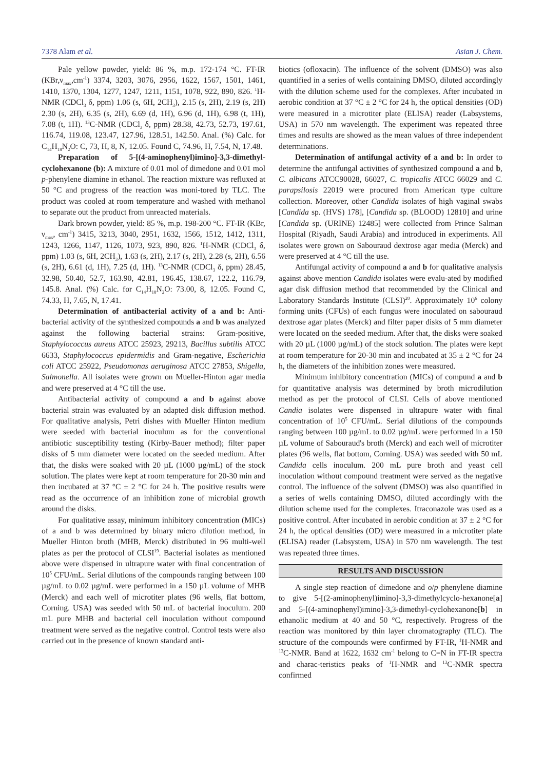7378 Alam et al. Asian J. Chem.
Pale yellow powder, yield: 86 %, m.p. 172-174 °C. FT-IR (KBr,ν<sub>max</sub>,cm<sup>-1</sup>) 3374, 3203, 3076, 2956, 1622, 1567, 1501, 1461, 1410, 1370, 1304, 1277, 1247, 1211, 1151, 1078, 922, 890, 826. <sup>1</sup>H-NMR (CDCl<sub>3</sub> δ, ppm) 1.06 (s, 6H, 2CH<sub>3</sub>), 2.15 (s, 2H), 2.19 (s, 2H) 2.30 (s, 2H), 6.35 (s, 2H), 6.69 (d, 1H), 6.96 (d, 1H), 6.98 (t, 1H), 7.08 (t, 1H). <sup>13</sup>C-NMR (CDCl<sub>3</sub> δ, ppm) 28.38, 42.73, 52.73, 197.61, 116.74, 119.08, 123.47, 127.96, 128.51, 142.50. Anal. (%) Calc. for C<sub>14</sub>H<sub>18</sub>N<sub>2</sub>O: C, 73, H, 8, N, 12.05. Found C, 74.96, H, 7.54, N, 17.48.
Preparation of 5-[(4-aminophenyl)imino]-3,3-dimethyl-cyclohexanone (b): A mixture of 0.01 mol of dimedone and 0.01 mol p-phenylene diamine in ethanol. The reaction mixture was refluxed at 50 °C and progress of the reaction was moni-tored by TLC. The product was cooled at room temperature and washed with methanol to separate out the product from unreacted materials.
Dark brown powder, yield: 85 %, m.p. 198-200 °C. FT-IR (KBr, ν<sub>max</sub>, cm<sup>-1</sup>) 3415, 3213, 3040, 2951, 1632, 1566, 1512, 1412, 1311, 1243, 1266, 1147, 1126, 1073, 923, 890, 826. <sup>1</sup>H-NMR (CDCl<sub>3</sub> δ, ppm) 1.03 (s, 6H, 2CH<sub>3</sub>), 1.63 (s, 2H), 2.17 (s, 2H), 2.28 (s, 2H), 6.56 (s, 2H), 6.61 (d, 1H), 7.25 (d, 1H). <sup>13</sup>C-NMR (CDCl<sub>3</sub> δ, ppm) 28.45, 32.98, 50.40, 52.7, 163.90, 42.81, 196.45, 138.67, 122.2, 116.79, 145.8. Anal. (%) Calc. for C<sub>14</sub>H<sub>18</sub>N<sub>2</sub>O: 73.00, 8, 12.05. Found C, 74.33, H, 7.65, N, 17.41.
Determination of antibacterial activity of a and b: Anti-bacterial activity of the synthesized compounds a and b was analyzed against the following bacterial strains: Gram-positive, Staphylococcus aureus ATCC 25923, 29213, Bacillus subtilis ATCC 6633, Staphylococcus epidermidis and Gram-negative, Escherichia coli ATCC 25922, Pseudomonas aeruginosa ATCC 27853, Shigella, Salmonella. All isolates were grown on Mueller-Hinton agar media and were preserved at 4 °C till the use.
Antibacterial activity of compound a and b against above bacterial strain was evaluated by an adapted disk diffusion method. For qualitative analysis, Petri dishes with Mueller Hinton medium were seeded with bacterial inoculum as for the conventional antibiotic susceptibility testing (Kirby-Bauer method); filter paper disks of 5 mm diameter were located on the seeded medium. After that, the disks were soaked with 20 µL (1000 µg/mL) of the stock solution. The plates were kept at room temperature for 20-30 min and then incubated at 37 °C ± 2 °C for 24 h. The positive results were read as the occurrence of an inhibition zone of microbial growth around the disks.
For qualitative assay, minimum inhibitory concentration (MICs) of a and b was determined by binary micro dilution method, in Mueller Hinton broth (MHB, Merck) distributed in 96 multi-well plates as per the protocol of CLSI<sup>19</sup>. Bacterial isolates as mentioned above were dispensed in ultrapure water with final concentration of 10<sup>5</sup> CFU/mL. Serial dilutions of the compounds ranging between 100 µg/mL to 0.02 µg/mL were performed in a 150 µL volume of MHB (Merck) and each well of microtiter plates (96 wells, flat bottom, Corning. USA) was seeded with 50 mL of bacterial inoculum. 200 mL pure MHB and bacterial cell inoculation without compound treatment were served as the negative control. Control tests were also carried out in the presence of known standard anti-
biotics (ofloxacin). The influence of the solvent (DMSO) was also quantified in a series of wells containing DMSO, diluted accordingly with the dilution scheme used for the complexes. After incubated in aerobic condition at 37 °C ± 2 °C for 24 h, the optical densities (OD) were measured in a microtiter plate (ELISA) reader (Labsystems, USA) in 570 nm wavelength. The experiment was repeated three times and results are showed as the mean values of three independent determinations.
Determination of antifungal activity of a and b: In order to determine the antifungal activities of synthesized compound a and b, C. albicans ATCC90028, 66027, C. tropicalis ATCC 66029 and C. parapsilosis 22019 were procured from American type culture collection. Moreover, other Candida isolates of high vaginal swabs [Candida sp. (HVS) 178], [Candida sp. (BLOOD) 12810] and urine [Candida sp. (URINE) 12485] were collected from Prince Salman Hospital (Riyadh, Saudi Arabia) and introduced in experiments. All isolates were grown on Sabouraud dextrose agar media (Merck) and were preserved at 4 °C till the use.
Antifungal activity of compound a and b for qualitative analysis against above mention Candida isolates were evalu-ated by modified agar disk diffusion method that recommended by the Clinical and Laboratory Standards Institute (CLSI)<sup>20</sup>. Approximately 10<sup>6</sup> colony forming units (CFUs) of each fungus were inoculated on sabouraud dextrose agar plates (Merck) and filter paper disks of 5 mm diameter were located on the seeded medium. After that, the disks were soaked with 20 µL (1000 µg/mL) of the stock solution. The plates were kept at room temperature for 20-30 min and incubated at 35 ± 2 °C for 24 h, the diameters of the inhibition zones were measured.
Minimum inhibitory concentration (MICs) of compund a and b for quantitative analysis was determined by broth microdilution method as per the protocol of CLSI. Cells of above mentioned Candia isolates were dispensed in ultrapure water with final concentration of 10<sup>5</sup> CFU/mL. Serial dilutions of the compounds ranging between 100 µg/mL to 0.02 µg/mL were performed in a 150 µL volume of Sabouraud's broth (Merck) and each well of microtiter plates (96 wells, flat bottom, Corning. USA) was seeded with 50 mL Candida cells inoculum. 200 mL pure broth and yeast cell inoculation without compound treatment were served as the negative control. The influence of the solvent (DMSO) was also quantified in a series of wells containing DMSO, diluted accordingly with the dilution scheme used for the complexes. Itraconazole was used as a positive control. After incubated in aerobic condition at 37 ± 2 °C for 24 h, the optical densities (OD) were measured in a microtiter plate (ELISA) reader (Labsystem, USA) in 570 nm wavelength. The test was repeated three times.
RESULTS AND DISCUSSION
A single step reaction of dimedone and o/p phenylene diamine to give 5-[(2-aminophenyl)imino]-3,3-dimethylcyclo-hexanone[a] and 5-[(4-aminophenyl)imino]-3,3-dimethyl-cyclohexanone[b] in ethanolic medium at 40 and 50 °C, respectively. Progress of the reaction was monitored by thin layer chromatography (TLC). The structure of the compounds were confirmed by FT-IR, <sup>1</sup>H-NMR and <sup>13</sup>C-NMR. Band at 1622, 1632 cm<sup>-1</sup> belong to C=N in FT-IR spectra and charac-teristics peaks of <sup>1</sup>H-NMR and <sup>13</sup>C-NMR spectra confirmed